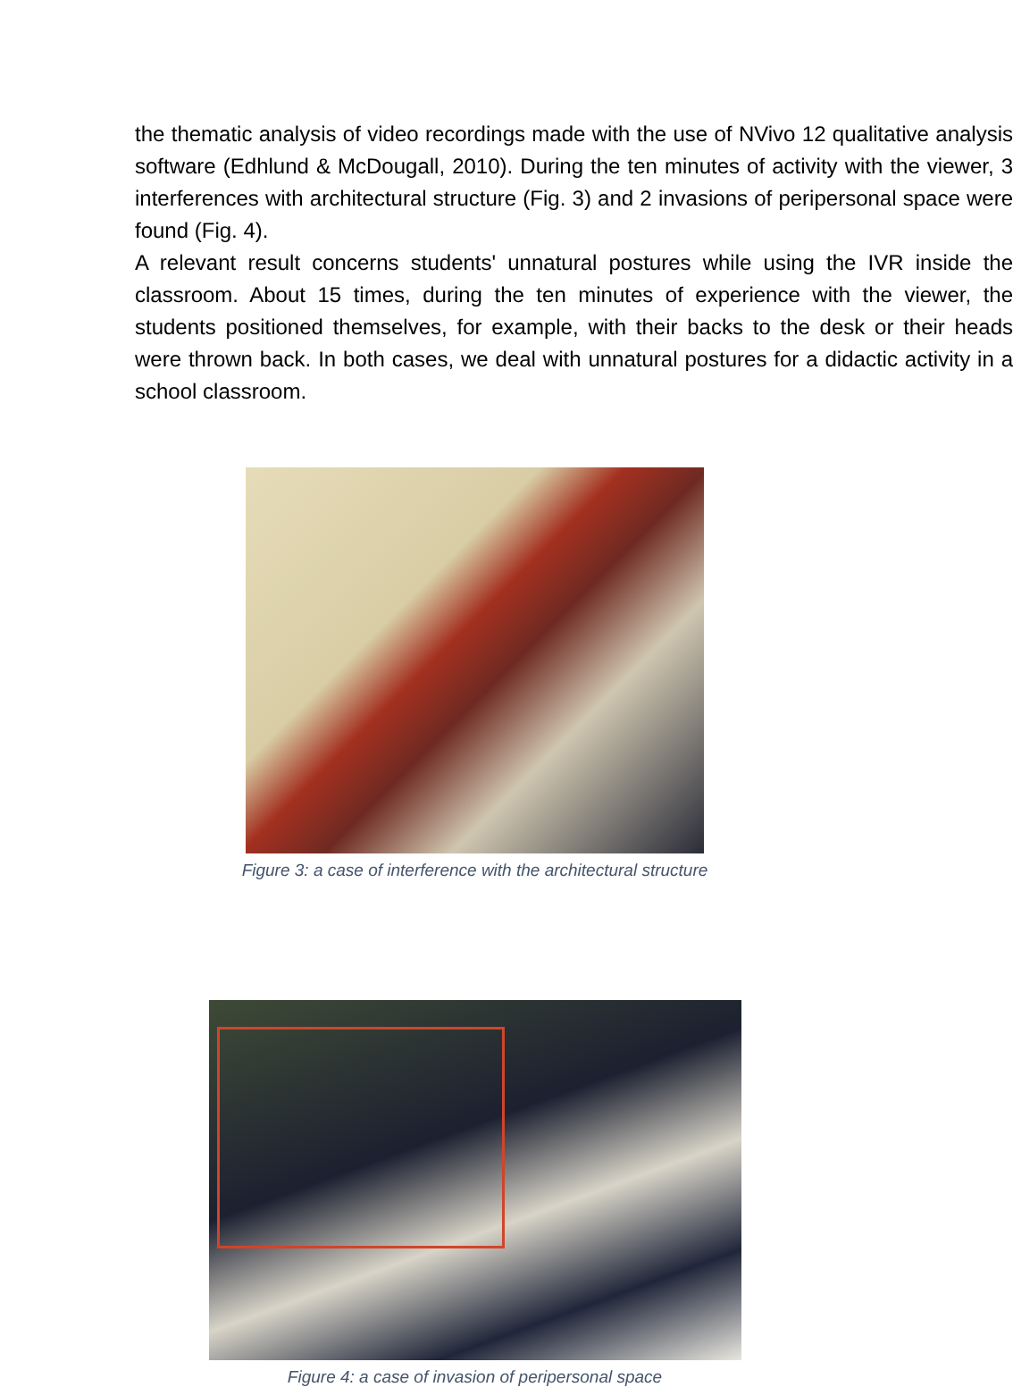the thematic analysis of video recordings made with the use of NVivo 12 qualitative analysis software (Edhlund & McDougall, 2010). During the ten minutes of activity with the viewer, 3 interferences with architectural structure (Fig. 3) and 2 invasions of peripersonal space were found (Fig. 4).
A relevant result concerns students' unnatural postures while using the IVR inside the classroom. About 15 times, during the ten minutes of experience with the viewer, the students positioned themselves, for example, with their backs to the desk or their heads were thrown back. In both cases, we deal with unnatural postures for a didactic activity in a school classroom.
Figure 3: a case of interference with the architectural structure
Figure 4: a case of invasion of peripersonal space